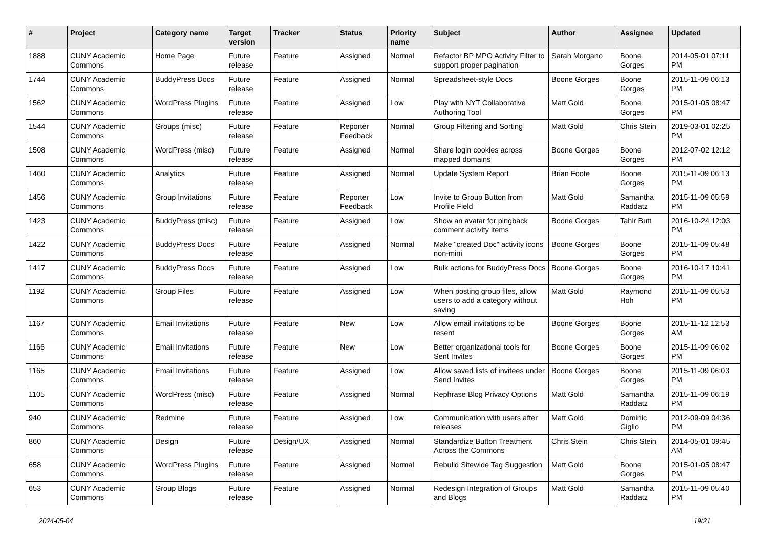| # | Project | Category name | Target version | Tracker | Status | Priority name | Subject | Author | Assignee | Updated |
| --- | --- | --- | --- | --- | --- | --- | --- | --- | --- | --- |
| 1888 | CUNY Academic Commons | Home Page | Future release | Feature | Assigned | Normal | Refactor BP MPO Activity Filter to support proper pagination | Sarah Morgano | Boone Gorges | 2014-05-01 07:11 PM |
| 1744 | CUNY Academic Commons | BuddyPress Docs | Future release | Feature | Assigned | Normal | Spreadsheet-style Docs | Boone Gorges | Boone Gorges | 2015-11-09 06:13 PM |
| 1562 | CUNY Academic Commons | WordPress Plugins | Future release | Feature | Assigned | Low | Play with NYT Collaborative Authoring Tool | Matt Gold | Boone Gorges | 2015-01-05 08:47 PM |
| 1544 | CUNY Academic Commons | Groups (misc) | Future release | Feature | Reporter Feedback | Normal | Group Filtering and Sorting | Matt Gold | Chris Stein | 2019-03-01 02:25 PM |
| 1508 | CUNY Academic Commons | WordPress (misc) | Future release | Feature | Assigned | Normal | Share login cookies across mapped domains | Boone Gorges | Boone Gorges | 2012-07-02 12:12 PM |
| 1460 | CUNY Academic Commons | Analytics | Future release | Feature | Assigned | Normal | Update System Report | Brian Foote | Boone Gorges | 2015-11-09 06:13 PM |
| 1456 | CUNY Academic Commons | Group Invitations | Future release | Feature | Reporter Feedback | Low | Invite to Group Button from Profile Field | Matt Gold | Samantha Raddatz | 2015-11-09 05:59 PM |
| 1423 | CUNY Academic Commons | BuddyPress (misc) | Future release | Feature | Assigned | Low | Show an avatar for pingback comment activity items | Boone Gorges | Tahir Butt | 2016-10-24 12:03 PM |
| 1422 | CUNY Academic Commons | BuddyPress Docs | Future release | Feature | Assigned | Normal | Make "created Doc" activity icons non-mini | Boone Gorges | Boone Gorges | 2015-11-09 05:48 PM |
| 1417 | CUNY Academic Commons | BuddyPress Docs | Future release | Feature | Assigned | Low | Bulk actions for BuddyPress Docs | Boone Gorges | Boone Gorges | 2016-10-17 10:41 PM |
| 1192 | CUNY Academic Commons | Group Files | Future release | Feature | Assigned | Low | When posting group files, allow users to add a category without saving | Matt Gold | Raymond Hoh | 2015-11-09 05:53 PM |
| 1167 | CUNY Academic Commons | Email Invitations | Future release | Feature | New | Low | Allow email invitations to be resent | Boone Gorges | Boone Gorges | 2015-11-12 12:53 AM |
| 1166 | CUNY Academic Commons | Email Invitations | Future release | Feature | New | Low | Better organizational tools for Sent Invites | Boone Gorges | Boone Gorges | 2015-11-09 06:02 PM |
| 1165 | CUNY Academic Commons | Email Invitations | Future release | Feature | Assigned | Low | Allow saved lists of invitees under Send Invites | Boone Gorges | Boone Gorges | 2015-11-09 06:03 PM |
| 1105 | CUNY Academic Commons | WordPress (misc) | Future release | Feature | Assigned | Normal | Rephrase Blog Privacy Options | Matt Gold | Samantha Raddatz | 2015-11-09 06:19 PM |
| 940 | CUNY Academic Commons | Redmine | Future release | Feature | Assigned | Low | Communication with users after releases | Matt Gold | Dominic Giglio | 2012-09-09 04:36 PM |
| 860 | CUNY Academic Commons | Design | Future release | Design/UX | Assigned | Normal | Standardize Button Treatment Across the Commons | Chris Stein | Chris Stein | 2014-05-01 09:45 AM |
| 658 | CUNY Academic Commons | WordPress Plugins | Future release | Feature | Assigned | Normal | Rebulid Sitewide Tag Suggestion | Matt Gold | Boone Gorges | 2015-01-05 08:47 PM |
| 653 | CUNY Academic Commons | Group Blogs | Future release | Feature | Assigned | Normal | Redesign Integration of Groups and Blogs | Matt Gold | Samantha Raddatz | 2015-11-09 05:40 PM |
2024-05-04 19/21